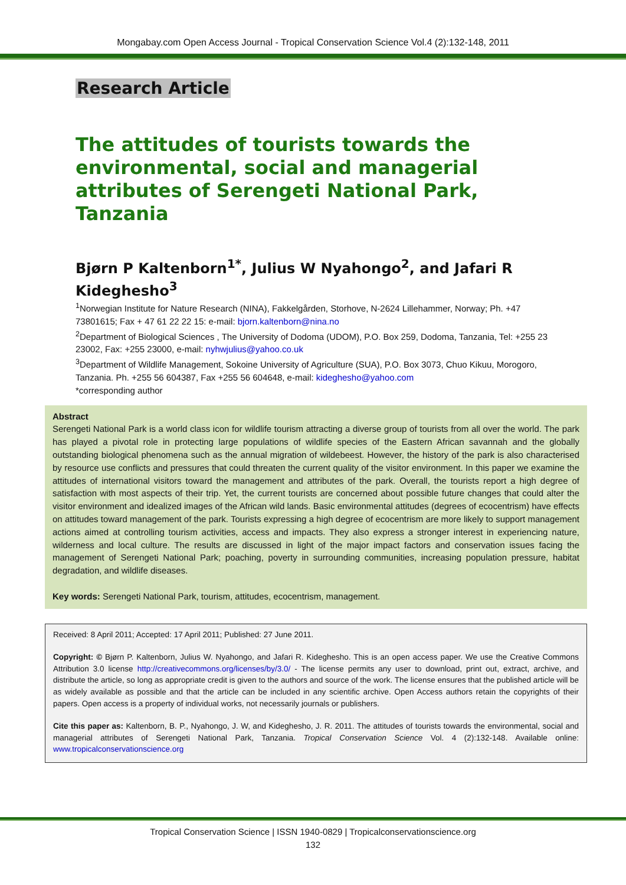Mongabay.com Open Access Journal - Tropical Conservation Science Vol.4 (2):132-148, 2011
Research Article
The attitudes of tourists towards the environmental, social and managerial attributes of Serengeti National Park, Tanzania
Bjørn P Kaltenborn<sup>1*</sup>, Julius W Nyahongo<sup>2</sup>, and Jafari R Kideghesho<sup>3</sup>
<sup>1</sup> Norwegian Institute for Nature Research (NINA), Fakkelgården, Storhove, N-2624 Lillehammer, Norway; Ph. +47 73801615; Fax + 47 61 22 22 15: e-mail: bjorn.kaltenborn@nina.no
<sup>2</sup> Department of Biological Sciences , The University of Dodoma (UDOM), P.O. Box 259, Dodoma, Tanzania, Tel: +255 23 23002, Fax: +255 23000, e-mail: nyhwjulius@yahoo.co.uk
<sup>3</sup> Department of Wildlife Management, Sokoine University of Agriculture (SUA), P.O. Box 3073, Chuo Kikuu, Morogoro, Tanzania. Ph. +255 56 604387, Fax +255 56 604648, e-mail: kideghesho@yahoo.com
*corresponding author
Abstract
Serengeti National Park is a world class icon for wildlife tourism attracting a diverse group of tourists from all over the world. The park has played a pivotal role in protecting large populations of wildlife species of the Eastern African savannah and the globally outstanding biological phenomena such as the annual migration of wildebeest. However, the history of the park is also characterised by resource use conflicts and pressures that could threaten the current quality of the visitor environment. In this paper we examine the attitudes of international visitors toward the management and attributes of the park. Overall, the tourists report a high degree of satisfaction with most aspects of their trip. Yet, the current tourists are concerned about possible future changes that could alter the visitor environment and idealized images of the African wild lands. Basic environmental attitudes (degrees of ecocentrism) have effects on attitudes toward management of the park. Tourists expressing a high degree of ecocentrism are more likely to support management actions aimed at controlling tourism activities, access and impacts. They also express a stronger interest in experiencing nature, wilderness and local culture. The results are discussed in light of the major impact factors and conservation issues facing the management of Serengeti National Park; poaching, poverty in surrounding communities, increasing population pressure, habitat degradation, and wildlife diseases.
Key words: Serengeti National Park, tourism, attitudes, ecocentrism, management.
Received: 8 April 2011; Accepted: 17 April 2011; Published: 27 June 2011.
Copyright: © Bjørn P. Kaltenborn, Julius W. Nyahongo, and Jafari R. Kideghesho. This is an open access paper. We use the Creative Commons Attribution 3.0 license http://creativecommons.org/licenses/by/3.0/ - The license permits any user to download, print out, extract, archive, and distribute the article, so long as appropriate credit is given to the authors and source of the work. The license ensures that the published article will be as widely available as possible and that the article can be included in any scientific archive. Open Access authors retain the copyrights of their papers. Open access is a property of individual works, not necessarily journals or publishers.
Cite this paper as: Kaltenborn, B. P., Nyahongo, J. W, and Kideghesho, J. R. 2011. The attitudes of tourists towards the environmental, social and managerial attributes of Serengeti National Park, Tanzania. Tropical Conservation Science Vol. 4 (2):132-148. Available online: www.tropicalconservationscience.org
Tropical Conservation Science | ISSN 1940-0829 | Tropicalconservationscience.org
132